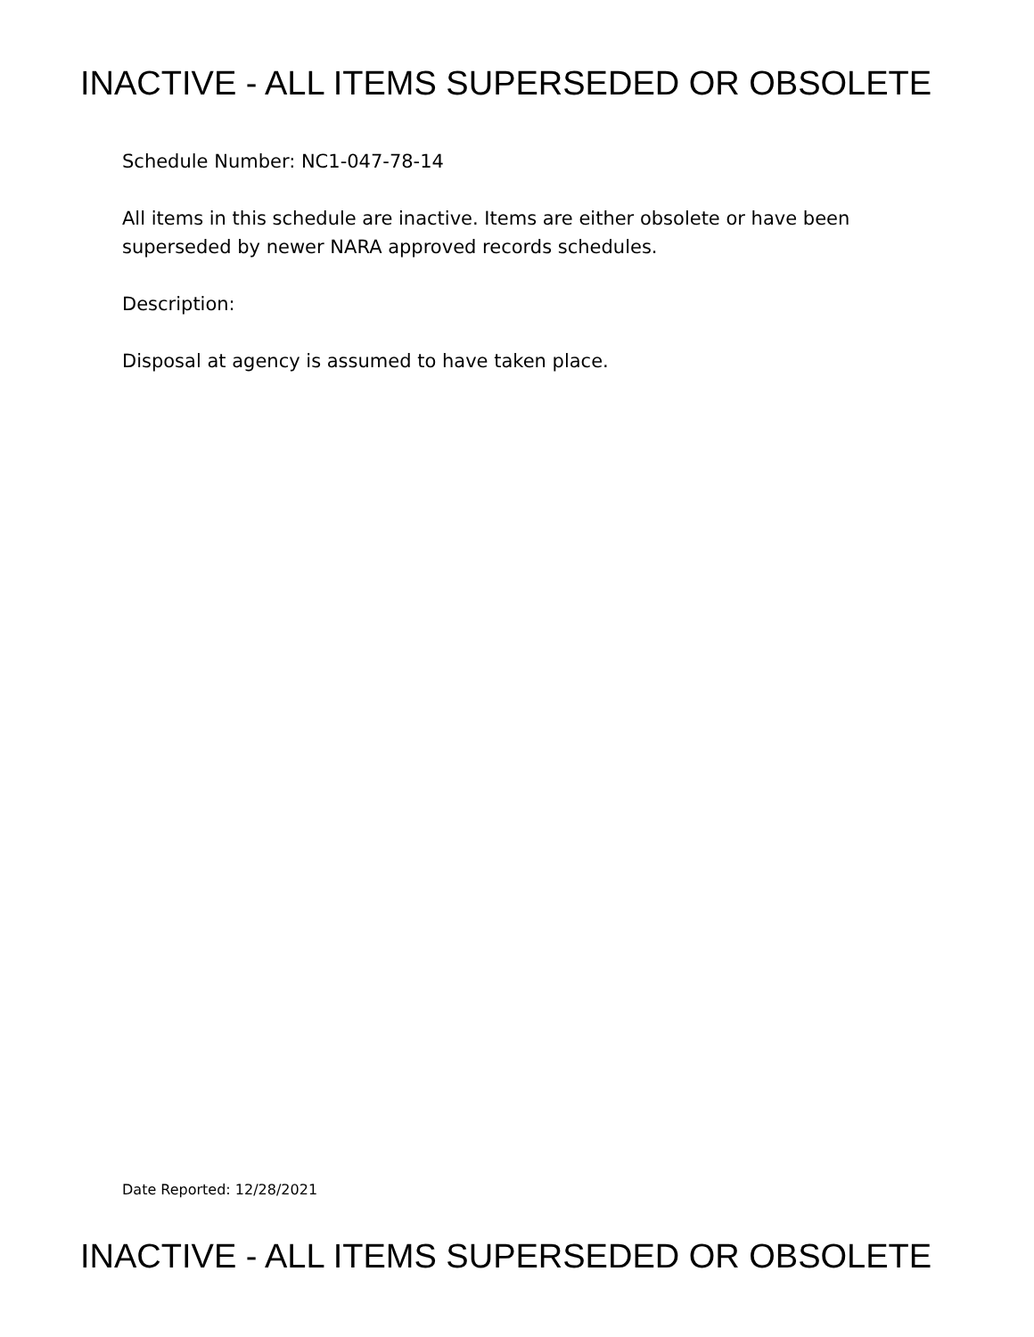INACTIVE - ALL ITEMS SUPERSEDED OR OBSOLETE
Schedule Number: NC1-047-78-14
All items in this schedule are inactive. Items are either obsolete or have been superseded by newer NARA approved records schedules.
Description:
Disposal at agency is assumed to have taken place.
Date Reported: 12/28/2021
INACTIVE - ALL ITEMS SUPERSEDED OR OBSOLETE